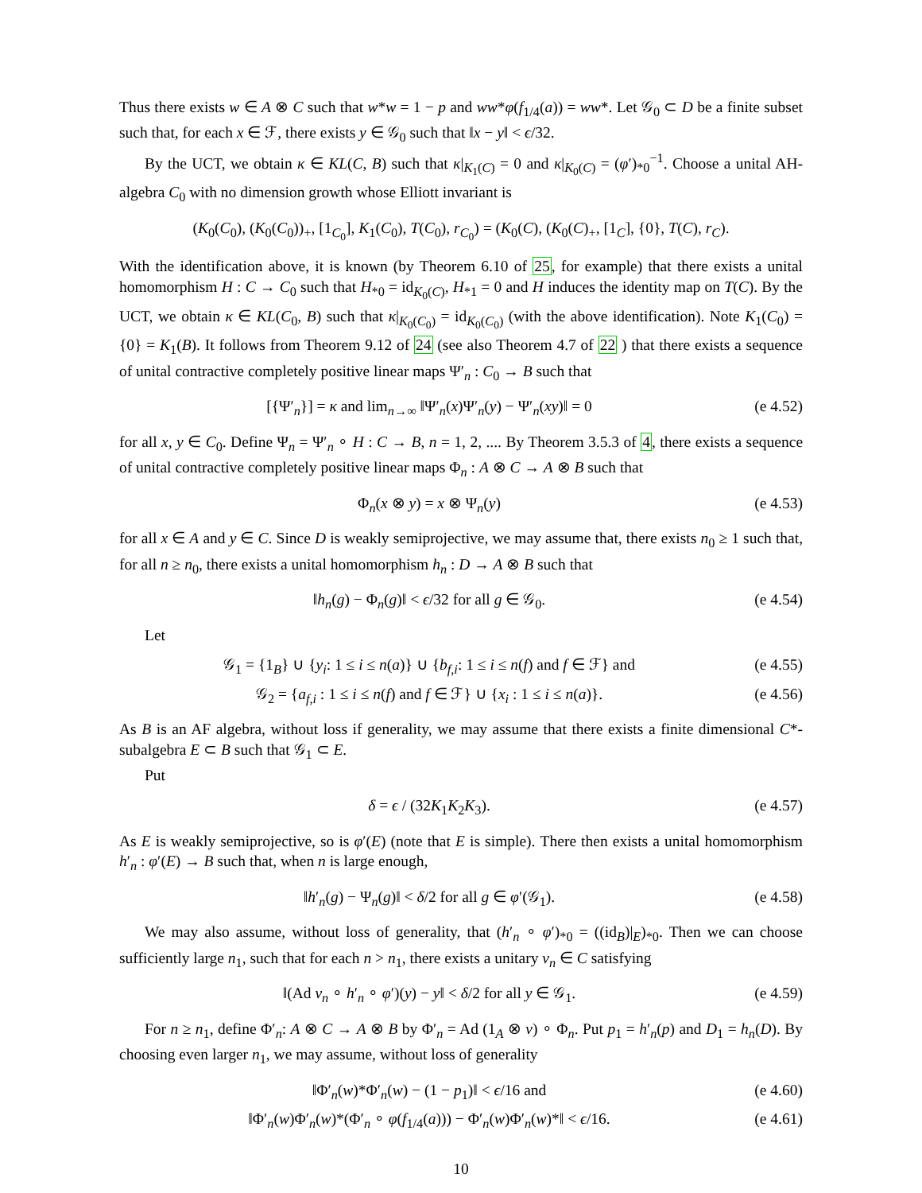Thus there exists w ∈ A ⊗ C such that w*w = 1 − p and ww*φ(f<sub>1/4</sub>(a)) = ww*. Let 𝒢<sub>0</sub> ⊂ D be a finite subset such that, for each x ∈ ℱ, there exists y ∈ 𝒢<sub>0</sub> such that ‖x − y‖ < ϵ/32.
By the UCT, we obtain κ ∈ KL(C, B) such that κ|<sub>K<sub>1</sub>(C)</sub> = 0 and κ|<sub>K<sub>0</sub>(C)</sub> = (φ′)<sub>*0</sub><sup>−1</sup>. Choose a unital AH-algebra C<sub>0</sub> with no dimension growth whose Elliott invariant is
(K<sub>0</sub>(C<sub>0</sub>), (K<sub>0</sub>(C<sub>0</sub>))<sub>+</sub>, [1<sub>C<sub>0</sub></sub>], K<sub>1</sub>(C<sub>0</sub>), T(C<sub>0</sub>), r<sub>C<sub>0</sub></sub>) = (K<sub>0</sub>(C), (K<sub>0</sub>(C)<sub>+</sub>, [1<sub>C</sub>], {0}, T(C), r<sub>C</sub>).
With the identification above, it is known (by Theorem 6.10 of 25, for example) that there exists a unital homomorphism H : C → C<sub>0</sub> such that H<sub>*0</sub> = id<sub>K<sub>0</sub>(C)</sub>, H<sub>*1</sub> = 0 and H induces the identity map on T(C). By the UCT, we obtain κ ∈ KL(C<sub>0</sub>, B) such that κ|<sub>K<sub>0</sub>(C<sub>0</sub>)</sub> = id<sub>K<sub>0</sub>(C<sub>0</sub>)</sub> (with the above identification). Note K<sub>1</sub>(C<sub>0</sub>) = {0} = K<sub>1</sub>(B). It follows from Theorem 9.12 of 24 (see also Theorem 4.7 of 22 ) that there exists a sequence of unital contractive completely positive linear maps Ψ′<sub>n</sub> : C<sub>0</sub> → B such that
[{Ψ′<sub>n</sub>}] = κ and lim<sub>n→∞</sub> ‖Ψ′<sub>n</sub>(x)Ψ′<sub>n</sub>(y) − Ψ′<sub>n</sub>(xy)‖ = 0 (e 4.52)
for all x, y ∈ C<sub>0</sub>. Define Ψ<sub>n</sub> = Ψ′<sub>n</sub> ∘ H : C → B, n = 1, 2, .... By Theorem 3.5.3 of 4, there exists a sequence of unital contractive completely positive linear maps Φ<sub>n</sub> : A ⊗ C → A ⊗ B such that
Φ<sub>n</sub>(x ⊗ y) = x ⊗ Ψ<sub>n</sub>(y) (e 4.53)
for all x ∈ A and y ∈ C. Since D is weakly semiprojective, we may assume that, there exists n<sub>0</sub> ≥ 1 such that, for all n ≥ n<sub>0</sub>, there exists a unital homomorphism h<sub>n</sub> : D → A ⊗ B such that
‖h<sub>n</sub>(g) − Φ<sub>n</sub>(g)‖ < ϵ/32 for all g ∈ 𝒢<sub>0</sub>. (e 4.54)
Let
𝒢<sub>1</sub> = {1<sub>B</sub>} ∪ {y<sub>i</sub>: 1 ≤ i ≤ n(a)} ∪ {b<sub>f,i</sub>: 1 ≤ i ≤ n(f) and f ∈ ℱ} and (e 4.55)
𝒢<sub>2</sub> = {a<sub>f,i</sub> : 1 ≤ i ≤ n(f) and f ∈ ℱ} ∪ {x<sub>i</sub> : 1 ≤ i ≤ n(a)}. (e 4.56)
As B is an AF algebra, without loss if generality, we may assume that there exists a finite dimensional C*-subalgebra E ⊂ B such that 𝒢<sub>1</sub> ⊂ E.
Put
δ = ϵ / (32K<sub>1</sub>K<sub>2</sub>K<sub>3</sub>). (e 4.57)
As E is weakly semiprojective, so is φ′(E) (note that E is simple). There then exists a unital homomorphism h′<sub>n</sub> : φ′(E) → B such that, when n is large enough,
‖h′<sub>n</sub>(g) − Ψ<sub>n</sub>(g)‖ < δ/2 for all g ∈ φ′(𝒢<sub>1</sub>). (e 4.58)
We may also assume, without loss of generality, that (h′<sub>n</sub> ∘ φ′)<sub>*0</sub> = ((id<sub>B</sub>)|<sub>E</sub>)<sub>*0</sub>. Then we can choose sufficiently large n<sub>1</sub>, such that for each n > n<sub>1</sub>, there exists a unitary v<sub>n</sub> ∈ C satisfying
‖(Ad v<sub>n</sub> ∘ h′<sub>n</sub> ∘ φ′)(y) − y‖ < δ/2 for all y ∈ 𝒢<sub>1</sub>. (e 4.59)
For n ≥ n<sub>1</sub>, define Φ′<sub>n</sub>: A ⊗ C → A ⊗ B by Φ′<sub>n</sub> = Ad (1<sub>A</sub> ⊗ v) ∘ Φ<sub>n</sub>. Put p<sub>1</sub> = h′<sub>n</sub>(p) and D<sub>1</sub> = h<sub>n</sub>(D). By choosing even larger n<sub>1</sub>, we may assume, without loss of generality
‖Φ′<sub>n</sub>(w)*Φ′<sub>n</sub>(w) − (1 − p<sub>1</sub>)‖ < ϵ/16 and (e 4.60)
‖Φ′<sub>n</sub>(w)Φ′<sub>n</sub>(w)*(Φ′<sub>n</sub> ∘ φ(f<sub>1/4</sub>(a))) − Φ′<sub>n</sub>(w)Φ′<sub>n</sub>(w)*‖ < ϵ/16. (e 4.61)
10